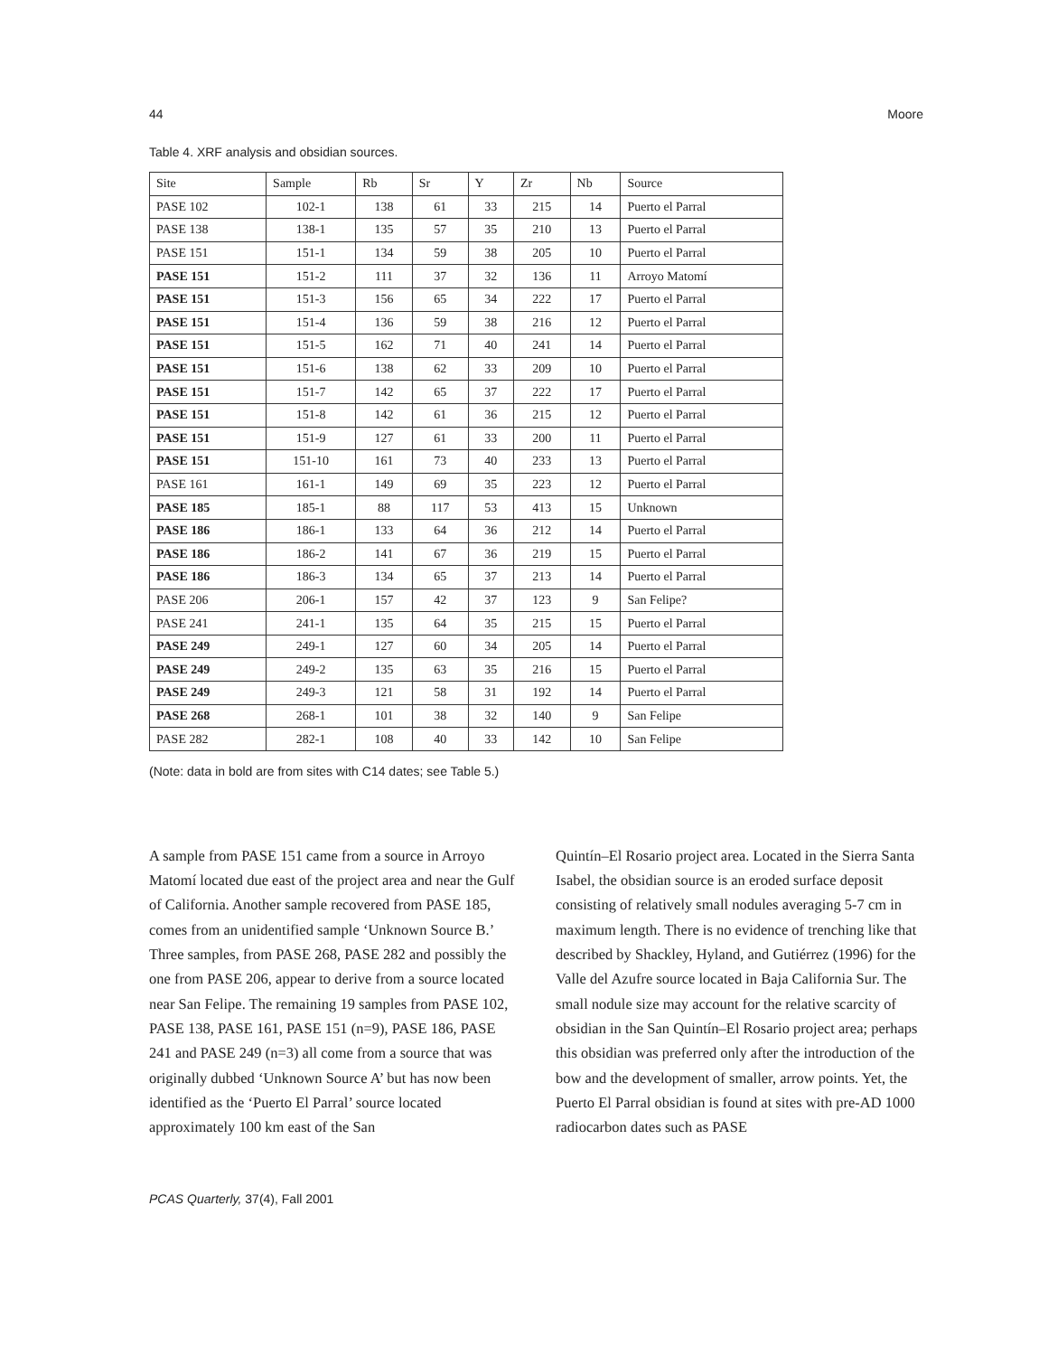44 Moore
Table 4. XRF analysis and obsidian sources.
| Site | Sample | Rb | Sr | Y | Zr | Nb | Source |
| --- | --- | --- | --- | --- | --- | --- | --- |
| PASE 102 | 102-1 | 138 | 61 | 33 | 215 | 14 | Puerto el Parral |
| PASE 138 | 138-1 | 135 | 57 | 35 | 210 | 13 | Puerto el Parral |
| PASE 151 | 151-1 | 134 | 59 | 38 | 205 | 10 | Puerto el Parral |
| PASE 151 | 151-2 | 111 | 37 | 32 | 136 | 11 | Arroyo Matomí |
| PASE 151 | 151-3 | 156 | 65 | 34 | 222 | 17 | Puerto el Parral |
| PASE 151 | 151-4 | 136 | 59 | 38 | 216 | 12 | Puerto el Parral |
| PASE 151 | 151-5 | 162 | 71 | 40 | 241 | 14 | Puerto el Parral |
| PASE 151 | 151-6 | 138 | 62 | 33 | 209 | 10 | Puerto el Parral |
| PASE 151 | 151-7 | 142 | 65 | 37 | 222 | 17 | Puerto el Parral |
| PASE 151 | 151-8 | 142 | 61 | 36 | 215 | 12 | Puerto el Parral |
| PASE 151 | 151-9 | 127 | 61 | 33 | 200 | 11 | Puerto el Parral |
| PASE 151 | 151-10 | 161 | 73 | 40 | 233 | 13 | Puerto el Parral |
| PASE 161 | 161-1 | 149 | 69 | 35 | 223 | 12 | Puerto el Parral |
| PASE 185 | 185-1 | 88 | 117 | 53 | 413 | 15 | Unknown |
| PASE 186 | 186-1 | 133 | 64 | 36 | 212 | 14 | Puerto el Parral |
| PASE 186 | 186-2 | 141 | 67 | 36 | 219 | 15 | Puerto el Parral |
| PASE 186 | 186-3 | 134 | 65 | 37 | 213 | 14 | Puerto el Parral |
| PASE 206 | 206-1 | 157 | 42 | 37 | 123 | 9 | San Felipe? |
| PASE 241 | 241-1 | 135 | 64 | 35 | 215 | 15 | Puerto el Parral |
| PASE 249 | 249-1 | 127 | 60 | 34 | 205 | 14 | Puerto el Parral |
| PASE 249 | 249-2 | 135 | 63 | 35 | 216 | 15 | Puerto el Parral |
| PASE 249 | 249-3 | 121 | 58 | 31 | 192 | 14 | Puerto el Parral |
| PASE 268 | 268-1 | 101 | 38 | 32 | 140 | 9 | San Felipe |
| PASE 282 | 282-1 | 108 | 40 | 33 | 142 | 10 | San Felipe |
(Note: data in bold are from sites with C14 dates; see Table 5.)
A sample from PASE 151 came from a source in Arroyo Matomí located due east of the project area and near the Gulf of California. Another sample recovered from PASE 185, comes from an unidentified sample ‘Unknown Source B.’ Three samples, from PASE 268, PASE 282 and possibly the one from PASE 206, appear to derive from a source located near San Felipe. The remaining 19 samples from PASE 102, PASE 138, PASE 161, PASE 151 (n=9), PASE 186, PASE 241 and PASE 249 (n=3) all come from a source that was originally dubbed ‘Unknown Source A’ but has now been identified as the ‘Puerto El Parral’ source located approximately 100 km east of the San
Quintín–El Rosario project area. Located in the Sierra Santa Isabel, the obsidian source is an eroded surface deposit consisting of relatively small nodules averaging 5-7 cm in maximum length. There is no evidence of trenching like that described by Shackley, Hyland, and Gutiérrez (1996) for the Valle del Azufre source located in Baja California Sur. The small nodule size may account for the relative scarcity of obsidian in the San Quintín–El Rosario project area; perhaps this obsidian was preferred only after the introduction of the bow and the development of smaller, arrow points. Yet, the Puerto El Parral obsidian is found at sites with pre-AD 1000 radiocarbon dates such as PASE
PCAS Quarterly, 37(4), Fall 2001